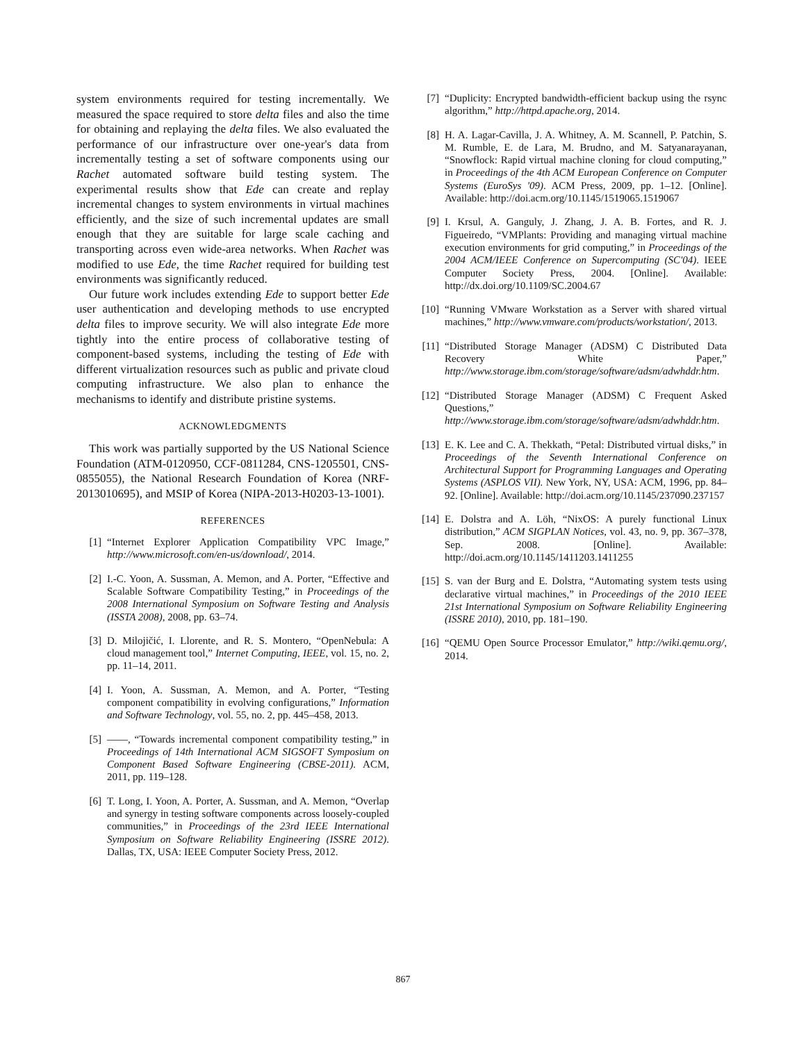system environments required for testing incrementally. We measured the space required to store delta files and also the time for obtaining and replaying the delta files. We also evaluated the performance of our infrastructure over one-year's data from incrementally testing a set of software components using our Rachet automated software build testing system. The experimental results show that Ede can create and replay incremental changes to system environments in virtual machines efficiently, and the size of such incremental updates are small enough that they are suitable for large scale caching and transporting across even wide-area networks. When Rachet was modified to use Ede, the time Rachet required for building test environments was significantly reduced.
Our future work includes extending Ede to support better Ede user authentication and developing methods to use encrypted delta files to improve security. We will also integrate Ede more tightly into the entire process of collaborative testing of component-based systems, including the testing of Ede with different virtualization resources such as public and private cloud computing infrastructure. We also plan to enhance the mechanisms to identify and distribute pristine systems.
ACKNOWLEDGMENTS
This work was partially supported by the US National Science Foundation (ATM-0120950, CCF-0811284, CNS-1205501, CNS-0855055), the National Research Foundation of Korea (NRF-2013010695), and MSIP of Korea (NIPA-2013-H0203-13-1001).
REFERENCES
[1] “Internet Explorer Application Compatibility VPC Image,” http://www.microsoft.com/en-us/download/, 2014.
[2] I.-C. Yoon, A. Sussman, A. Memon, and A. Porter, “Effective and Scalable Software Compatibility Testing,” in Proceedings of the 2008 International Symposium on Software Testing and Analysis (ISSTA 2008), 2008, pp. 63–74.
[3] D. Milojičić, I. Llorente, and R. S. Montero, “OpenNebula: A cloud management tool,” Internet Computing, IEEE, vol. 15, no. 2, pp. 11–14, 2011.
[4] I. Yoon, A. Sussman, A. Memon, and A. Porter, “Testing component compatibility in evolving configurations,” Information and Software Technology, vol. 55, no. 2, pp. 445–458, 2013.
[5] ——, “Towards incremental component compatibility testing,” in Proceedings of 14th International ACM SIGSOFT Symposium on Component Based Software Engineering (CBSE-2011). ACM, 2011, pp. 119–128.
[6] T. Long, I. Yoon, A. Porter, A. Sussman, and A. Memon, “Overlap and synergy in testing software components across loosely-coupled communities,” in Proceedings of the 23rd IEEE International Symposium on Software Reliability Engineering (ISSRE 2012). Dallas, TX, USA: IEEE Computer Society Press, 2012.
[7] “Duplicity: Encrypted bandwidth-efficient backup using the rsync algorithm,” http://httpd.apache.org, 2014.
[8] H. A. Lagar-Cavilla, J. A. Whitney, A. M. Scannell, P. Patchin, S. M. Rumble, E. de Lara, M. Brudno, and M. Satyanarayanan, “Snowflock: Rapid virtual machine cloning for cloud computing,” in Proceedings of the 4th ACM European Conference on Computer Systems (EuroSys '09). ACM Press, 2009, pp. 1–12. [Online]. Available: http://doi.acm.org/10.1145/1519065.1519067
[9] I. Krsul, A. Ganguly, J. Zhang, J. A. B. Fortes, and R. J. Figueiredo, “VMPlants: Providing and managing virtual machine execution environments for grid computing,” in Proceedings of the 2004 ACM/IEEE Conference on Supercomputing (SC'04). IEEE Computer Society Press, 2004. [Online]. Available: http://dx.doi.org/10.1109/SC.2004.67
[10] “Running VMware Workstation as a Server with shared virtual machines,” http://www.vmware.com/products/workstation/, 2013.
[11] “Distributed Storage Manager (ADSM) C Distributed Data Recovery White Paper,” http://www.storage.ibm.com/storage/software/adsm/adwhddr.htm.
[12] “Distributed Storage Manager (ADSM) C Frequent Asked Questions,” http://www.storage.ibm.com/storage/software/adsm/adwhddr.htm.
[13] E. K. Lee and C. A. Thekkath, “Petal: Distributed virtual disks,” in Proceedings of the Seventh International Conference on Architectural Support for Programming Languages and Operating Systems (ASPLOS VII). New York, NY, USA: ACM, 1996, pp. 84–92. [Online]. Available: http://doi.acm.org/10.1145/237090.237157
[14] E. Dolstra and A. Löh, “NixOS: A purely functional Linux distribution,” ACM SIGPLAN Notices, vol. 43, no. 9, pp. 367–378, Sep. 2008. [Online]. Available: http://doi.acm.org/10.1145/1411203.1411255
[15] S. van der Burg and E. Dolstra, “Automating system tests using declarative virtual machines,” in Proceedings of the 2010 IEEE 21st International Symposium on Software Reliability Engineering (ISSRE 2010), 2010, pp. 181–190.
[16] “QEMU Open Source Processor Emulator,” http://wiki.qemu.org/, 2014.
867